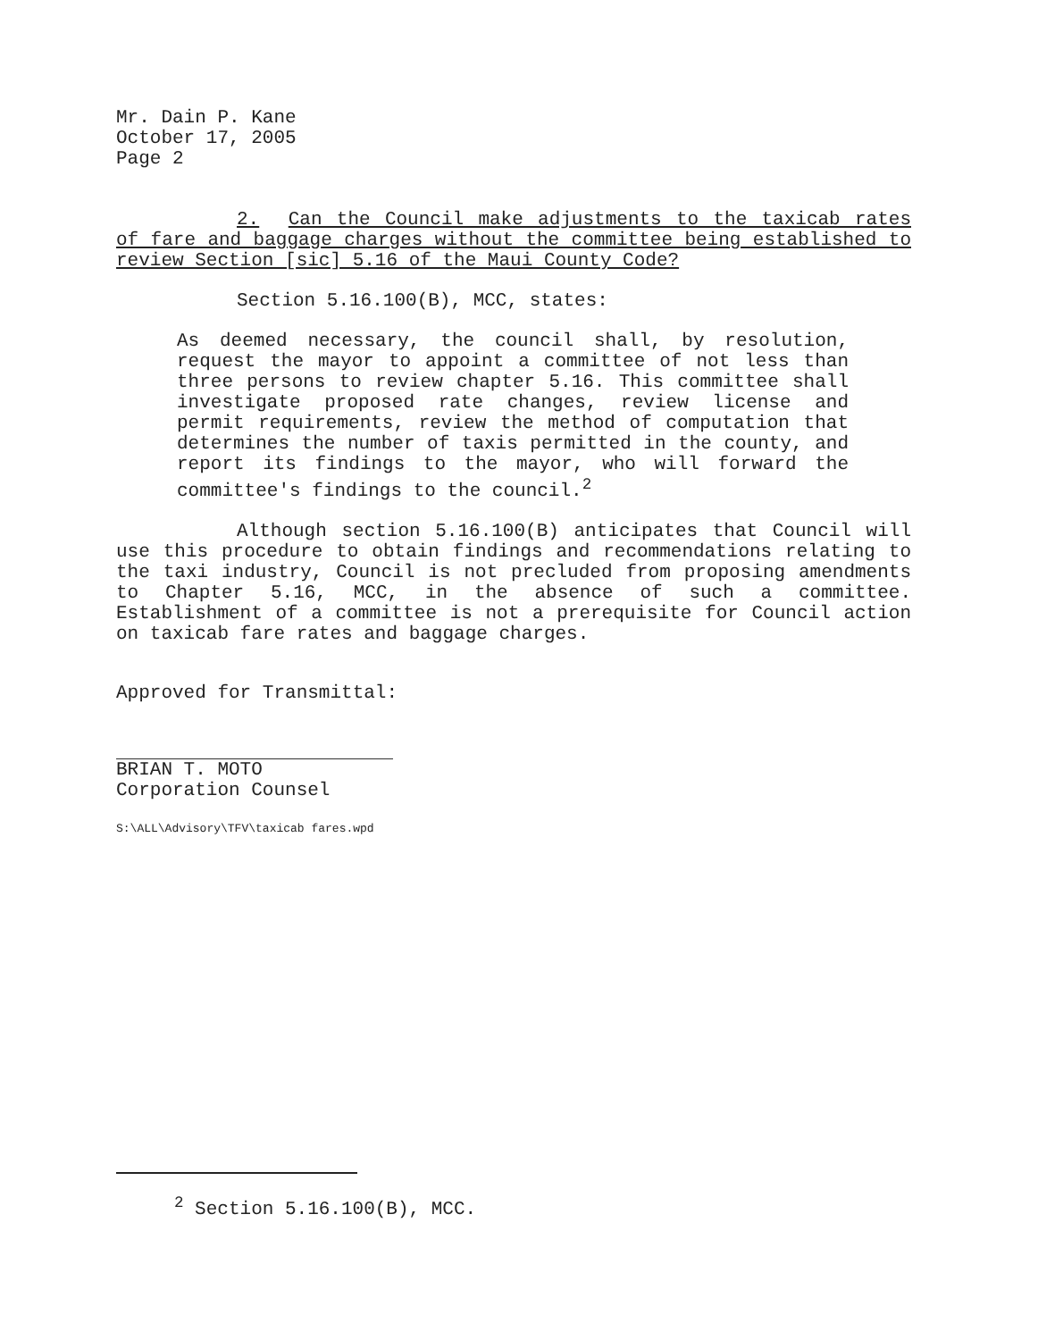Mr. Dain P. Kane
October 17, 2005
Page 2
2. Can the Council make adjustments to the taxicab rates of fare and baggage charges without the committee being established to review Section [sic] 5.16 of the Maui County Code?
Section 5.16.100(B), MCC, states:
As deemed necessary, the council shall, by resolution, request the mayor to appoint a committee of not less than three persons to review chapter 5.16. This committee shall investigate proposed rate changes, review license and permit requirements, review the method of computation that determines the number of taxis permitted in the county, and report its findings to the mayor, who will forward the committee's findings to the council.<sup>2</sup>
Although section 5.16.100(B) anticipates that Council will use this procedure to obtain findings and recommendations relating to the taxi industry, Council is not precluded from proposing amendments to Chapter 5.16, MCC, in the absence of such a committee. Establishment of a committee is not a prerequisite for Council action on taxicab fare rates and baggage charges.
Approved for Transmittal:
BRIAN T. MOTO
Corporation Counsel
S:\ALL\Advisory\TFV\taxicab fares.wpd
<sup>2</sup> Section 5.16.100(B), MCC.